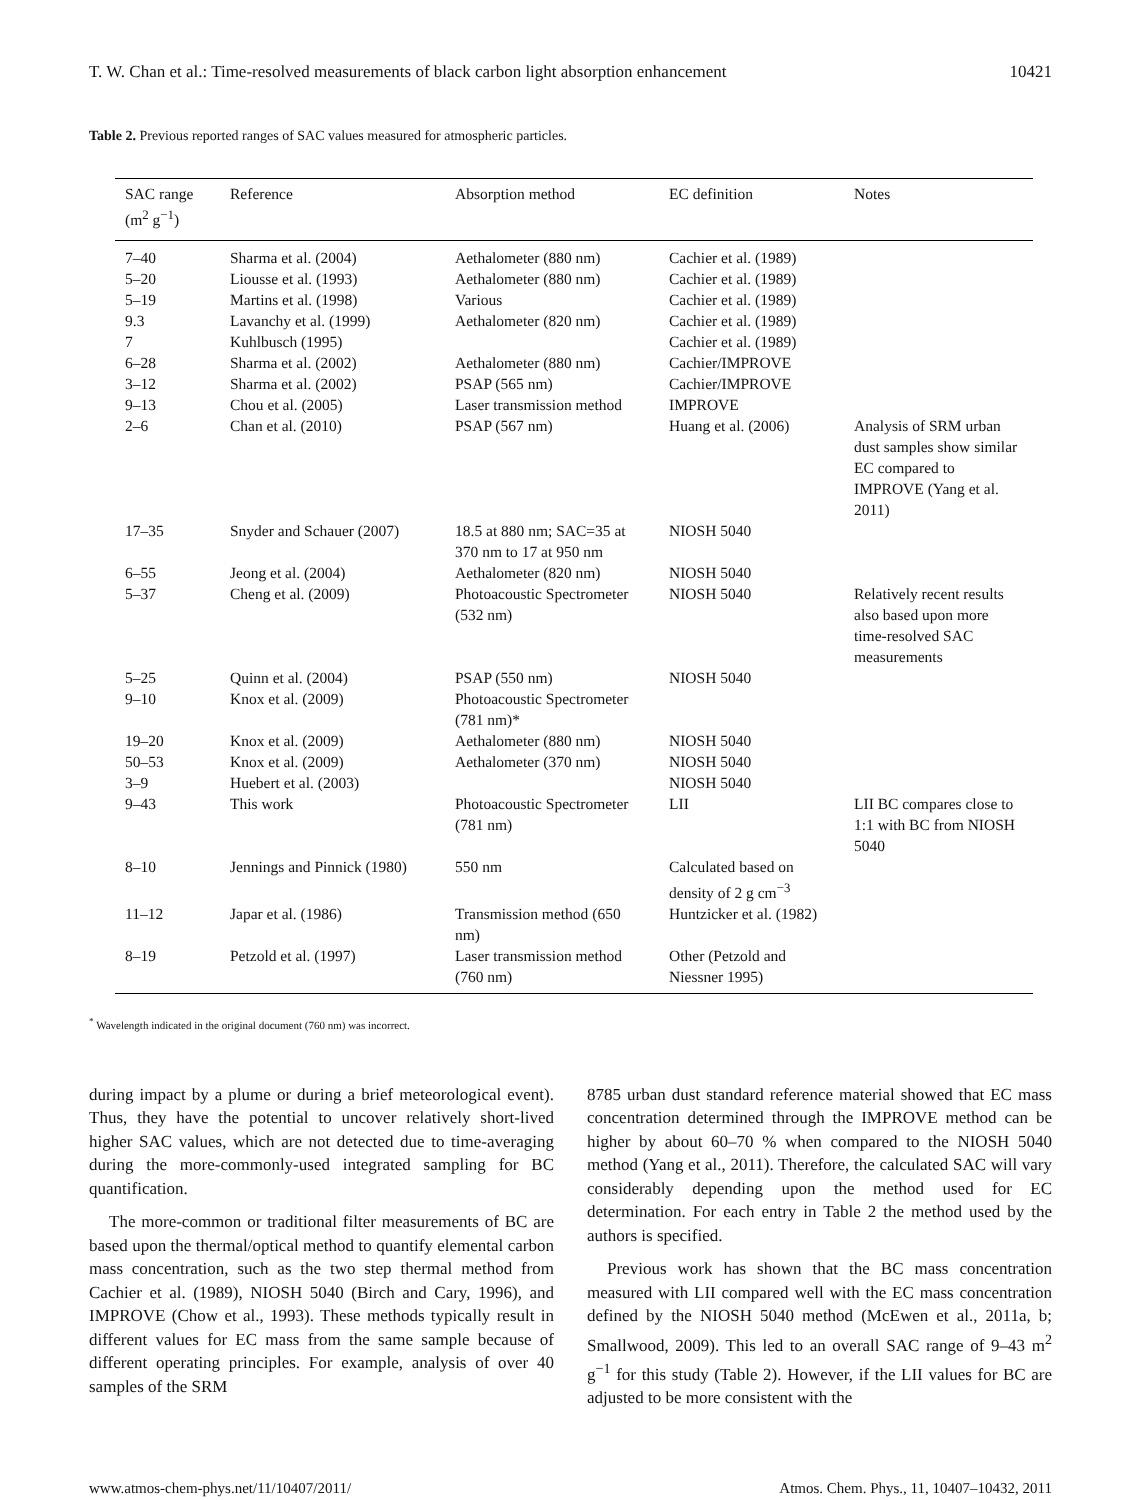T. W. Chan et al.: Time-resolved measurements of black carbon light absorption enhancement 10421
Table 2. Previous reported ranges of SAC values measured for atmospheric particles.
| SAC range (m<sup>2</sup> g<sup>−1</sup>) | Reference | Absorption method | EC definition | Notes |
| --- | --- | --- | --- | --- |
| 7–40 | Sharma et al. (2004) | Aethalometer (880 nm) | Cachier et al. (1989) | |
| 5–20 | Liousse et al. (1993) | Aethalometer (880 nm) | Cachier et al. (1989) | |
| 5–19 | Martins et al. (1998) | Various | Cachier et al. (1989) | |
| 9.3 | Lavanchy et al. (1999) | Aethalometer (820 nm) | Cachier et al. (1989) | |
| 7 | Kuhlbusch (1995) | | Cachier et al. (1989) | |
| 6–28 | Sharma et al. (2002) | Aethalometer (880 nm) | Cachier/IMPROVE | |
| 3–12 | Sharma et al. (2002) | PSAP (565 nm) | Cachier/IMPROVE | |
| 9–13 | Chou et al. (2005) | Laser transmission method | IMPROVE | |
| 2–6 | Chan et al. (2010) | PSAP (567 nm) | Huang et al. (2006) | Analysis of SRM urban dust samples show similar EC compared to IMPROVE (Yang et al. 2011) |
| 17–35 | Snyder and Schauer (2007) | 18.5 at 880 nm; SAC=35 at 370 nm to 17 at 950 nm | NIOSH 5040 | |
| 6–55 | Jeong et al. (2004) | Aethalometer (820 nm) | NIOSH 5040 | |
| 5–37 | Cheng et al. (2009) | Photoacoustic Spectrometer (532 nm) | NIOSH 5040 | Relatively recent results also based upon more time-resolved SAC measurements |
| 5–25 | Quinn et al. (2004) | PSAP (550 nm) | NIOSH 5040 | |
| 9–10 | Knox et al. (2009) | Photoacoustic Spectrometer (781 nm)* | | |
| 19–20 | Knox et al. (2009) | Aethalometer (880 nm) | NIOSH 5040 | |
| 50–53 | Knox et al. (2009) | Aethalometer (370 nm) | NIOSH 5040 | |
| 3–9 | Huebert et al. (2003) | | NIOSH 5040 | |
| 9–43 | This work | Photoacoustic Spectrometer (781 nm) | LII | LII BC compares close to 1:1 with BC from NIOSH 5040 |
| 8–10 | Jennings and Pinnick (1980) | 550 nm | Calculated based on density of 2 g cm<sup>−3</sup> | |
| 11–12 | Japar et al. (1986) | Transmission method (650 nm) | Huntzicker et al. (1982) | |
| 8–19 | Petzold et al. (1997) | Laser transmission method (760 nm) | Other (Petzold and Niessner 1995) | |
<sup>*</sup> Wavelength indicated in the original document (760 nm) was incorrect.
during impact by a plume or during a brief meteorological event). Thus, they have the potential to uncover relatively short-lived higher SAC values, which are not detected due to time-averaging during the more-commonly-used integrated sampling for BC quantification.
The more-common or traditional filter measurements of BC are based upon the thermal/optical method to quantify elemental carbon mass concentration, such as the two step thermal method from Cachier et al. (1989), NIOSH 5040 (Birch and Cary, 1996), and IMPROVE (Chow et al., 1993). These methods typically result in different values for EC mass from the same sample because of different operating principles. For example, analysis of over 40 samples of the SRM
8785 urban dust standard reference material showed that EC mass concentration determined through the IMPROVE method can be higher by about 60–70 % when compared to the NIOSH 5040 method (Yang et al., 2011). Therefore, the calculated SAC will vary considerably depending upon the method used for EC determination. For each entry in Table 2 the method used by the authors is specified.
Previous work has shown that the BC mass concentration measured with LII compared well with the EC mass concentration defined by the NIOSH 5040 method (McEwen et al., 2011a, b; Smallwood, 2009). This led to an overall SAC range of 9–43 m<sup>2</sup> g<sup>−1</sup> for this study (Table 2). However, if the LII values for BC are adjusted to be more consistent with the
www.atmos-chem-phys.net/11/10407/2011/ Atmos. Chem. Phys., 11, 10407–10432, 2011